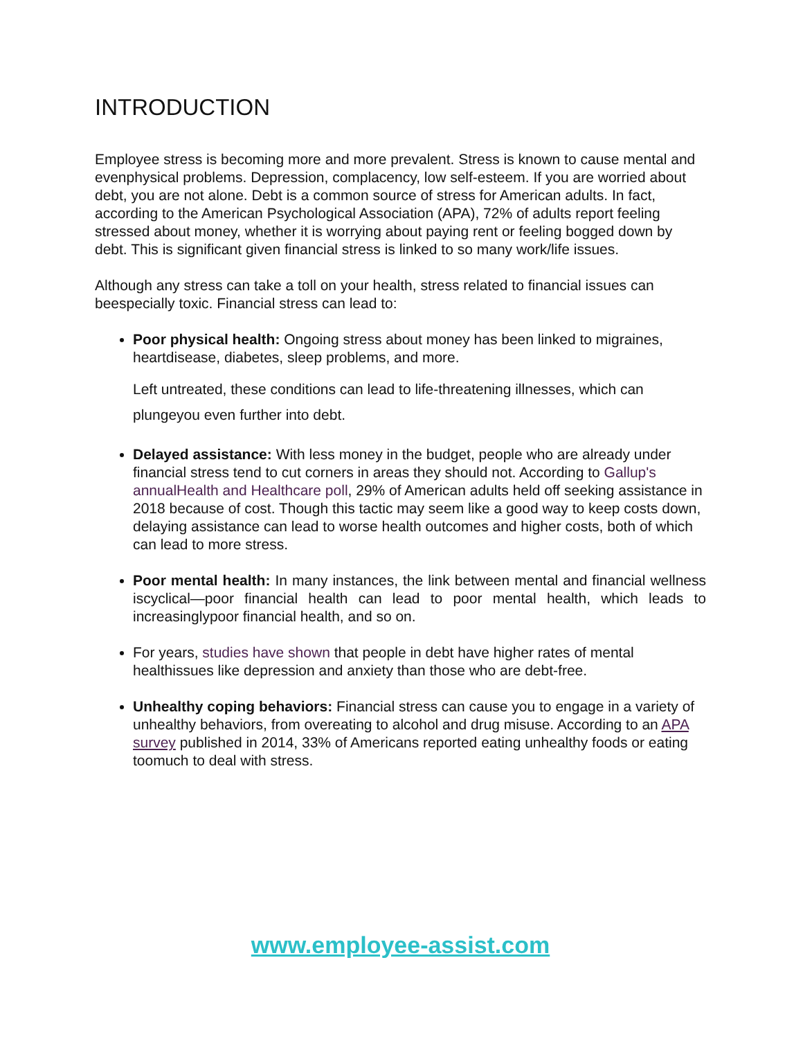INTRODUCTION
Employee stress is becoming more and more prevalent. Stress is known to cause mental and evenphysical problems. Depression, complacency, low self-esteem. If you are worried about debt, you are not alone. Debt is a common source of stress for American adults. In fact, according to the American Psychological Association (APA), 72% of adults report feeling stressed about money, whether it is worrying about paying rent or feeling bogged down by debt. This is significant given financial stress is linked to so many work/life issues.
Although any stress can take a toll on your health, stress related to financial issues can beespecially toxic. Financial stress can lead to:
Poor physical health: Ongoing stress about money has been linked to migraines, heartdisease, diabetes, sleep problems, and more.
Left untreated, these conditions can lead to life-threatening illnesses, which can plungeyou even further into debt.
Delayed assistance: With less money in the budget, people who are already under financial stress tend to cut corners in areas they should not. According to Gallup's annualHealth and Healthcare poll, 29% of American adults held off seeking assistance in 2018 because of cost. Though this tactic may seem like a good way to keep costs down, delaying assistance can lead to worse health outcomes and higher costs, both of which can lead to more stress.
Poor mental health: In many instances, the link between mental and financial wellness iscyclical—poor financial health can lead to poor mental health, which leads to increasinglypoor financial health, and so on.
For years, studies have shown that people in debt have higher rates of mental healthissues like depression and anxiety than those who are debt-free.
Unhealthy coping behaviors: Financial stress can cause you to engage in a variety of unhealthy behaviors, from overeating to alcohol and drug misuse. According to an APA survey published in 2014, 33% of Americans reported eating unhealthy foods or eating toomuch to deal with stress.
www.employee-assist.com